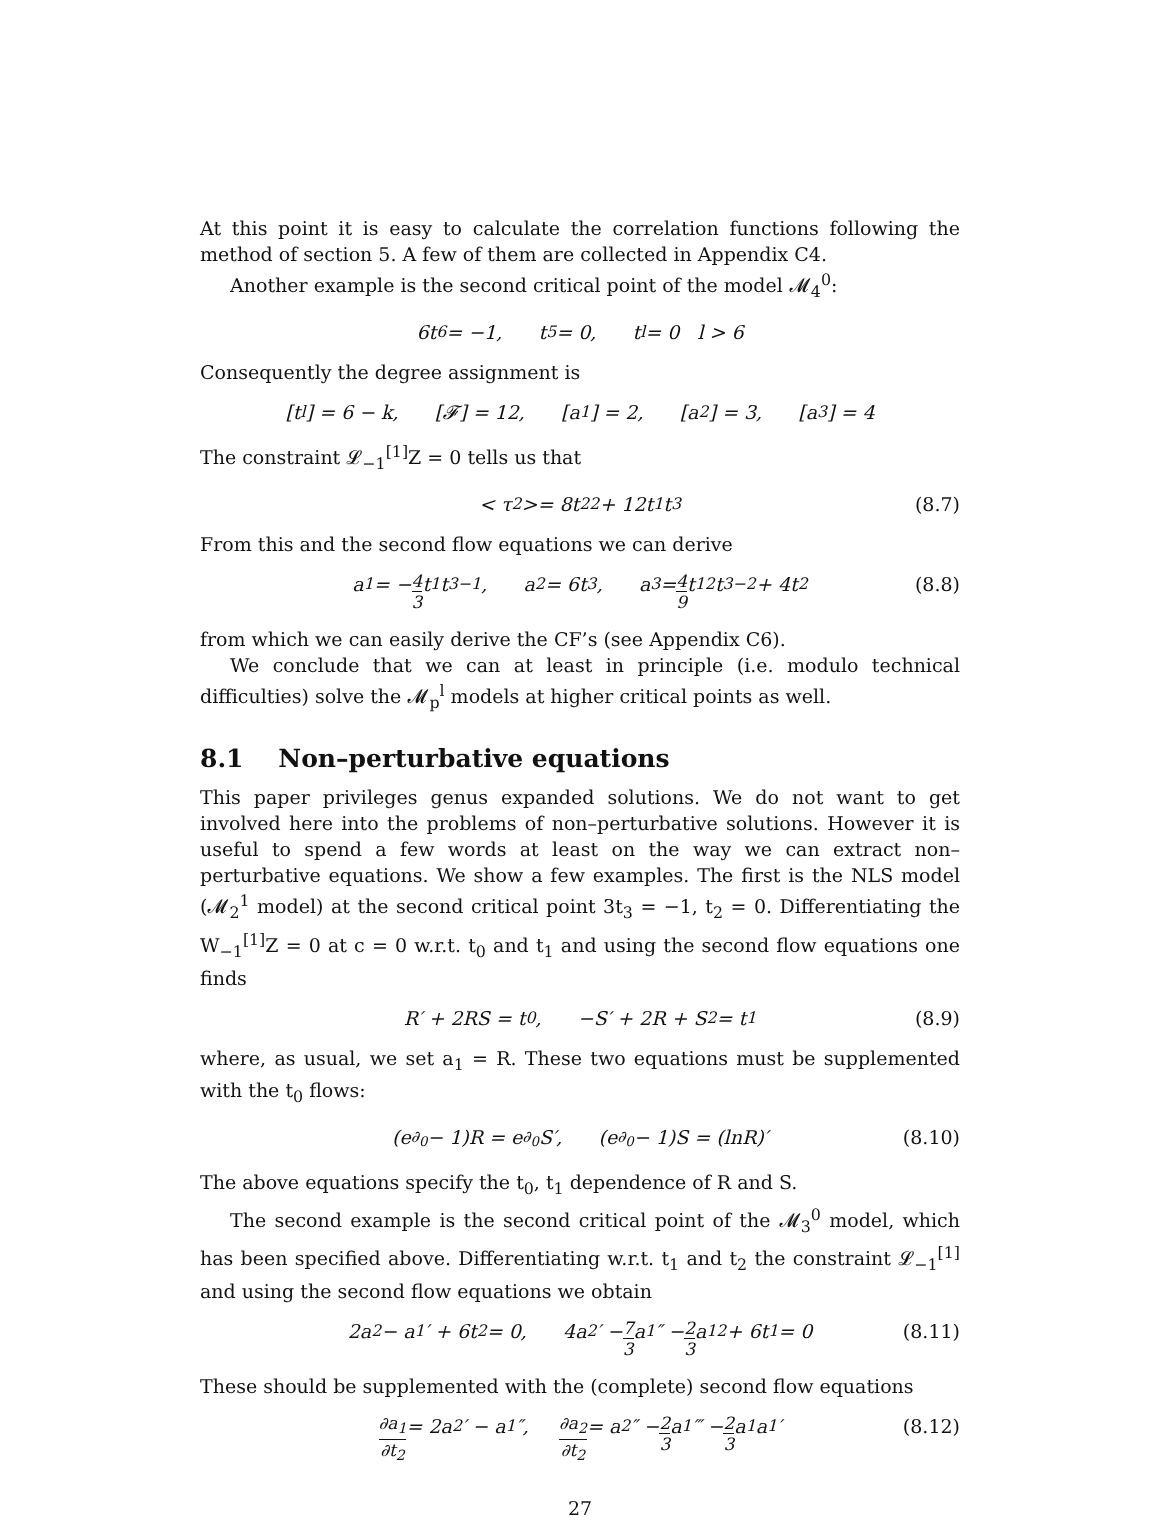At this point it is easy to calculate the correlation functions following the method of section 5. A few of them are collected in Appendix C4.
Another example is the second critical point of the model 𝓜<sub>4</sub><sup>0</sup>:
6t<sub>6</sub> = −1, t<sub>5</sub> = 0, t<sub>l</sub> = 0 l > 6
Consequently the degree assignment is
[t<sub>l</sub>] = 6 − k, [𝓕] = 12, [a<sub>1</sub>] = 2, [a<sub>2</sub>] = 3, [a<sub>3</sub>] = 4
The constraint 𝓛<sub>−1</sub><sup>[1]</sup>Z = 0 tells us that
< τ<sub>2</sub> >= 8t<sub>2</sub><sup>2</sup> + 12t<sub>1</sub>t<sub>3</sub> (8.7)
From this and the second flow equations we can derive
a<sub>1</sub> = − 4 3 t<sub>1</sub>t<sub>3</sub><sup>−1</sup>, a<sub>2</sub> = 6t<sub>3</sub>, a<sub>3</sub> = 4 9 t<sub>1</sub><sup>2</sup>t<sub>3</sub><sup>−2</sup> + 4t<sub>2</sub> (8.8)
from which we can easily derive the CF’s (see Appendix C6).
We conclude that we can at least in principle (i.e. modulo technical difficulties) solve the 𝓜<sub>p</sub><sup>l</sup> models at higher critical points as well.
8.1 Non–perturbative equations
This paper privileges genus expanded solutions. We do not want to get involved here into the problems of non–perturbative solutions. However it is useful to spend a few words at least on the way we can extract non–perturbative equations. We show a few examples. The first is the NLS model (𝓜<sub>2</sub><sup>1</sup> model) at the second critical point 3t<sub>3</sub> = −1, t<sub>2</sub> = 0. Differentiating the W<sub>−1</sub><sup>[1]</sup>Z = 0 at c = 0 w.r.t. t<sub>0</sub> and t<sub>1</sub> and using the second flow equations one finds
R′ + 2RS = t<sub>0</sub>, −S′ + 2R + S<sup>2</sup> = t<sub>1</sub> (8.9)
where, as usual, we set a<sub>1</sub> = R. These two equations must be supplemented with the t<sub>0</sub> flows:
(e<sup>∂<sub>0</sub></sup> − 1)R = e<sup>∂<sub>0</sub></sup>S′, (e<sup>∂<sub>0</sub></sup> − 1)S = (lnR)′ (8.10)
The above equations specify the t<sub>0</sub>, t<sub>1</sub> dependence of R and S.
The second example is the second critical point of the 𝓜<sub>3</sub><sup>0</sup> model, which has been specified above. Differentiating w.r.t. t<sub>1</sub> and t<sub>2</sub> the constraint 𝓛<sub>−1</sub><sup>[1]</sup> and using the second flow equations we obtain
2a<sub>2</sub> − a<sub>1</sub>′ + 6t<sub>2</sub> = 0, 4a<sub>2</sub>′ − 7 3 a<sub>1</sub>″ − 2 3 a<sub>1</sub><sup>2</sup> + 6t<sub>1</sub> = 0 (8.11)
These should be supplemented with the (complete) second flow equations
∂a<sub>1</sub> ∂t<sub>2</sub> = 2a<sub>2</sub>′ − a<sub>1</sub>″, ∂a<sub>2</sub> ∂t<sub>2</sub> = a<sub>2</sub>″ − 2 3 a<sub>1</sub>‴ − 2 3 a<sub>1</sub>a<sub>1</sub>′ (8.12)
27